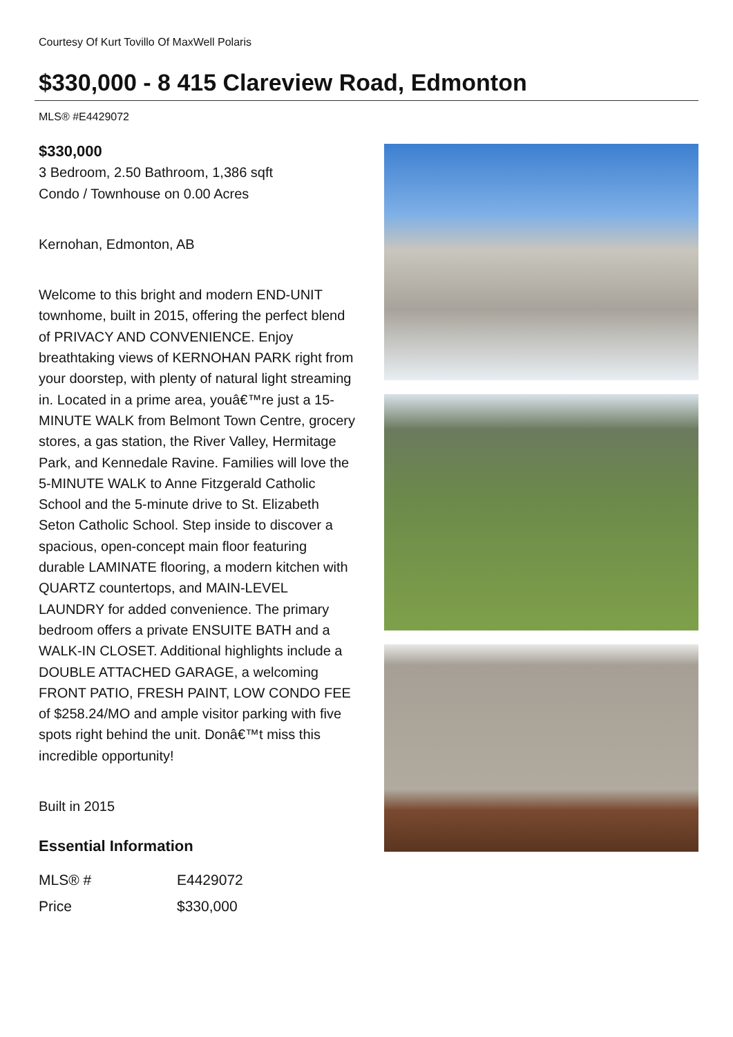Courtesy Of Kurt Tovillo Of MaxWell Polaris
$330,000 - 8 415 Clareview Road, Edmonton
MLS® #E4429072
$330,000
3 Bedroom, 2.50 Bathroom, 1,386 sqft
Condo / Townhouse on 0.00 Acres
Kernohan, Edmonton, AB
Welcome to this bright and modern END-UNIT townhome, built in 2015, offering the perfect blend of PRIVACY AND CONVENIENCE. Enjoy breathtaking views of KERNOHAN PARK right from your doorstep, with plenty of natural light streaming in. Located in a prime area, youâ€™re just a 15-MINUTE WALK from Belmont Town Centre, grocery stores, a gas station, the River Valley, Hermitage Park, and Kennedale Ravine. Families will love the 5-MINUTE WALK to Anne Fitzgerald Catholic School and the 5-minute drive to St. Elizabeth Seton Catholic School. Step inside to discover a spacious, open-concept main floor featuring durable LAMINATE flooring, a modern kitchen with QUARTZ countertops, and MAIN-LEVEL LAUNDRY for added convenience. The primary bedroom offers a private ENSUITE BATH and a WALK-IN CLOSET. Additional highlights include a DOUBLE ATTACHED GARAGE, a welcoming FRONT PATIO, FRESH PAINT, LOW CONDO FEE of $258.24/MO and ample visitor parking with five spots right behind the unit. Donâ€™t miss this incredible opportunity!
Built in 2015
Essential Information
| MLS® # | E4429072 |
| Price | $330,000 |